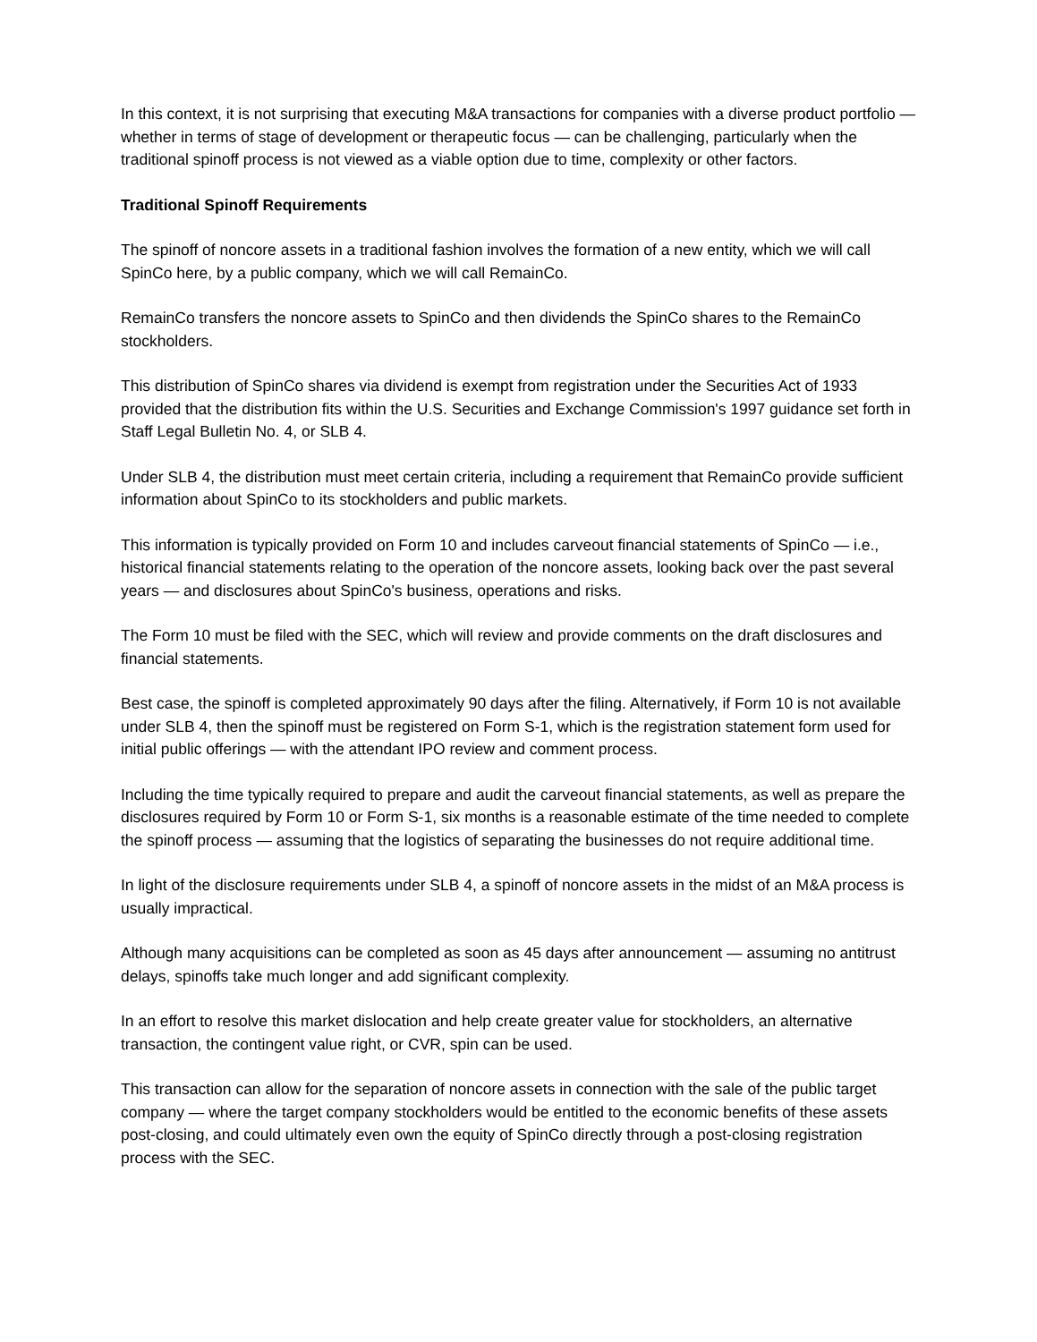In this context, it is not surprising that executing M&A transactions for companies with a diverse product portfolio — whether in terms of stage of development or therapeutic focus — can be challenging, particularly when the traditional spinoff process is not viewed as a viable option due to time, complexity or other factors.
Traditional Spinoff Requirements
The spinoff of noncore assets in a traditional fashion involves the formation of a new entity, which we will call SpinCo here, by a public company, which we will call RemainCo.
RemainCo transfers the noncore assets to SpinCo and then dividends the SpinCo shares to the RemainCo stockholders.
This distribution of SpinCo shares via dividend is exempt from registration under the Securities Act of 1933 provided that the distribution fits within the U.S. Securities and Exchange Commission's 1997 guidance set forth in Staff Legal Bulletin No. 4, or SLB 4.
Under SLB 4, the distribution must meet certain criteria, including a requirement that RemainCo provide sufficient information about SpinCo to its stockholders and public markets.
This information is typically provided on Form 10 and includes carveout financial statements of SpinCo — i.e., historical financial statements relating to the operation of the noncore assets, looking back over the past several years — and disclosures about SpinCo's business, operations and risks.
The Form 10 must be filed with the SEC, which will review and provide comments on the draft disclosures and financial statements.
Best case, the spinoff is completed approximately 90 days after the filing. Alternatively, if Form 10 is not available under SLB 4, then the spinoff must be registered on Form S-1, which is the registration statement form used for initial public offerings — with the attendant IPO review and comment process.
Including the time typically required to prepare and audit the carveout financial statements, as well as prepare the disclosures required by Form 10 or Form S-1, six months is a reasonable estimate of the time needed to complete the spinoff process — assuming that the logistics of separating the businesses do not require additional time.
In light of the disclosure requirements under SLB 4, a spinoff of noncore assets in the midst of an M&A process is usually impractical.
Although many acquisitions can be completed as soon as 45 days after announcement — assuming no antitrust delays, spinoffs take much longer and add significant complexity.
In an effort to resolve this market dislocation and help create greater value for stockholders, an alternative transaction, the contingent value right, or CVR, spin can be used.
This transaction can allow for the separation of noncore assets in connection with the sale of the public target company — where the target company stockholders would be entitled to the economic benefits of these assets post-closing, and could ultimately even own the equity of SpinCo directly through a post-closing registration process with the SEC.